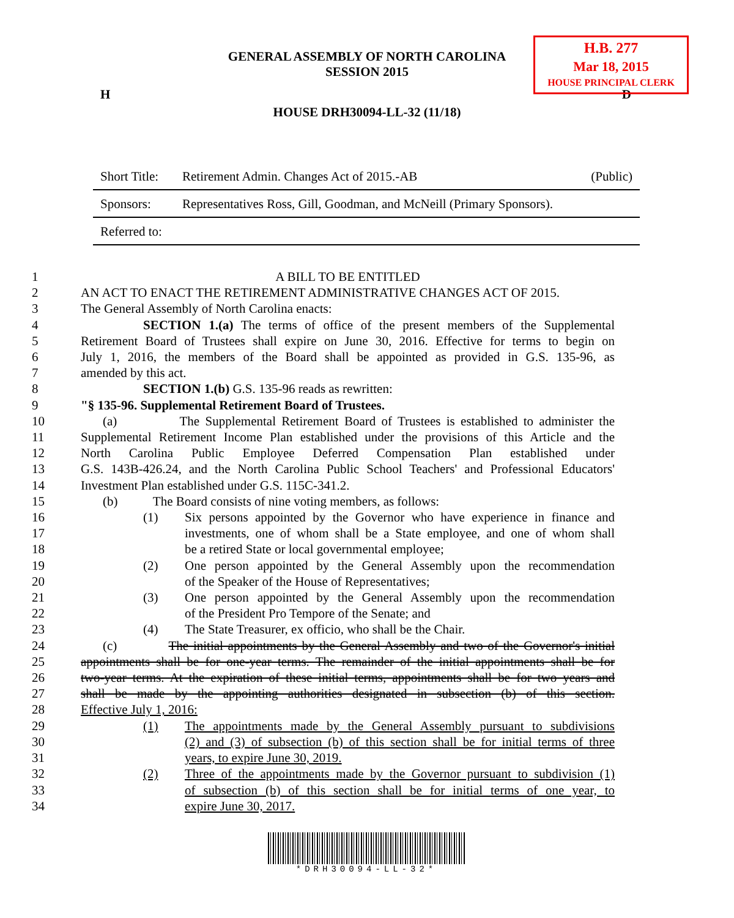H.B. 277
Mar 18, 2015
HOUSE PRINCIPAL CLERK
GENERAL ASSEMBLY OF NORTH CAROLINA
SESSION 2015
H D
HOUSE DRH30094-LL-32 (11/18)
| Short Title: | Retirement Admin. Changes Act of 2015.-AB | (Public) |
| Sponsors: | Representatives Ross, Gill, Goodman, and McNeill (Primary Sponsors). | |
| Referred to: | | |
1 A BILL TO BE ENTITLED
2 AN ACT TO ENACT THE RETIREMENT ADMINISTRATIVE CHANGES ACT OF 2015.
3 The General Assembly of North Carolina enacts:
4 SECTION 1.(a) The terms of office of the present members of the Supplemental
5 Retirement Board of Trustees shall expire on June 30, 2016. Effective for terms to begin on
6 July 1, 2016, the members of the Board shall be appointed as provided in G.S. 135-96, as
7 amended by this act.
8 SECTION 1.(b) G.S. 135-96 reads as rewritten:
9 "§ 135-96. Supplemental Retirement Board of Trustees.
10 (a) The Supplemental Retirement Board of Trustees is established to administer the
11 Supplemental Retirement Income Plan established under the provisions of this Article and the
12 North Carolina Public Employee Deferred Compensation Plan established under
13 G.S. 143B-426.24, and the North Carolina Public School Teachers' and Professional Educators'
14 Investment Plan established under G.S. 115C-341.2.
15 (b) The Board consists of nine voting members, as follows:
16 (1) Six persons appointed by the Governor who have experience in finance and
17 investments, one of whom shall be a State employee, and one of whom shall
18 be a retired State or local governmental employee;
19 (2) One person appointed by the General Assembly upon the recommendation
20 of the Speaker of the House of Representatives;
21 (3) One person appointed by the General Assembly upon the recommendation
22 of the President Pro Tempore of the Senate; and
23 (4) The State Treasurer, ex officio, who shall be the Chair.
24 (c) The initial appointments by the General Assembly and two of the Governor's initial
25 appointments shall be for one-year terms. The remainder of the initial appointments shall be for
26 two-year terms. At the expiration of these initial terms, appointments shall be for two years and
27 shall be made by the appointing authorities designated in subsection (b) of this section.
28 Effective July 1, 2016:
29 (1) The appointments made by the General Assembly pursuant to subdivisions
30 (2) and (3) of subsection (b) of this section shall be for initial terms of three
31 years, to expire June 30, 2019.
32 (2) Three of the appointments made by the Governor pursuant to subdivision (1)
33 of subsection (b) of this section shall be for initial terms of one year, to
34 expire June 30, 2017.
*DRH30094-LL-32*